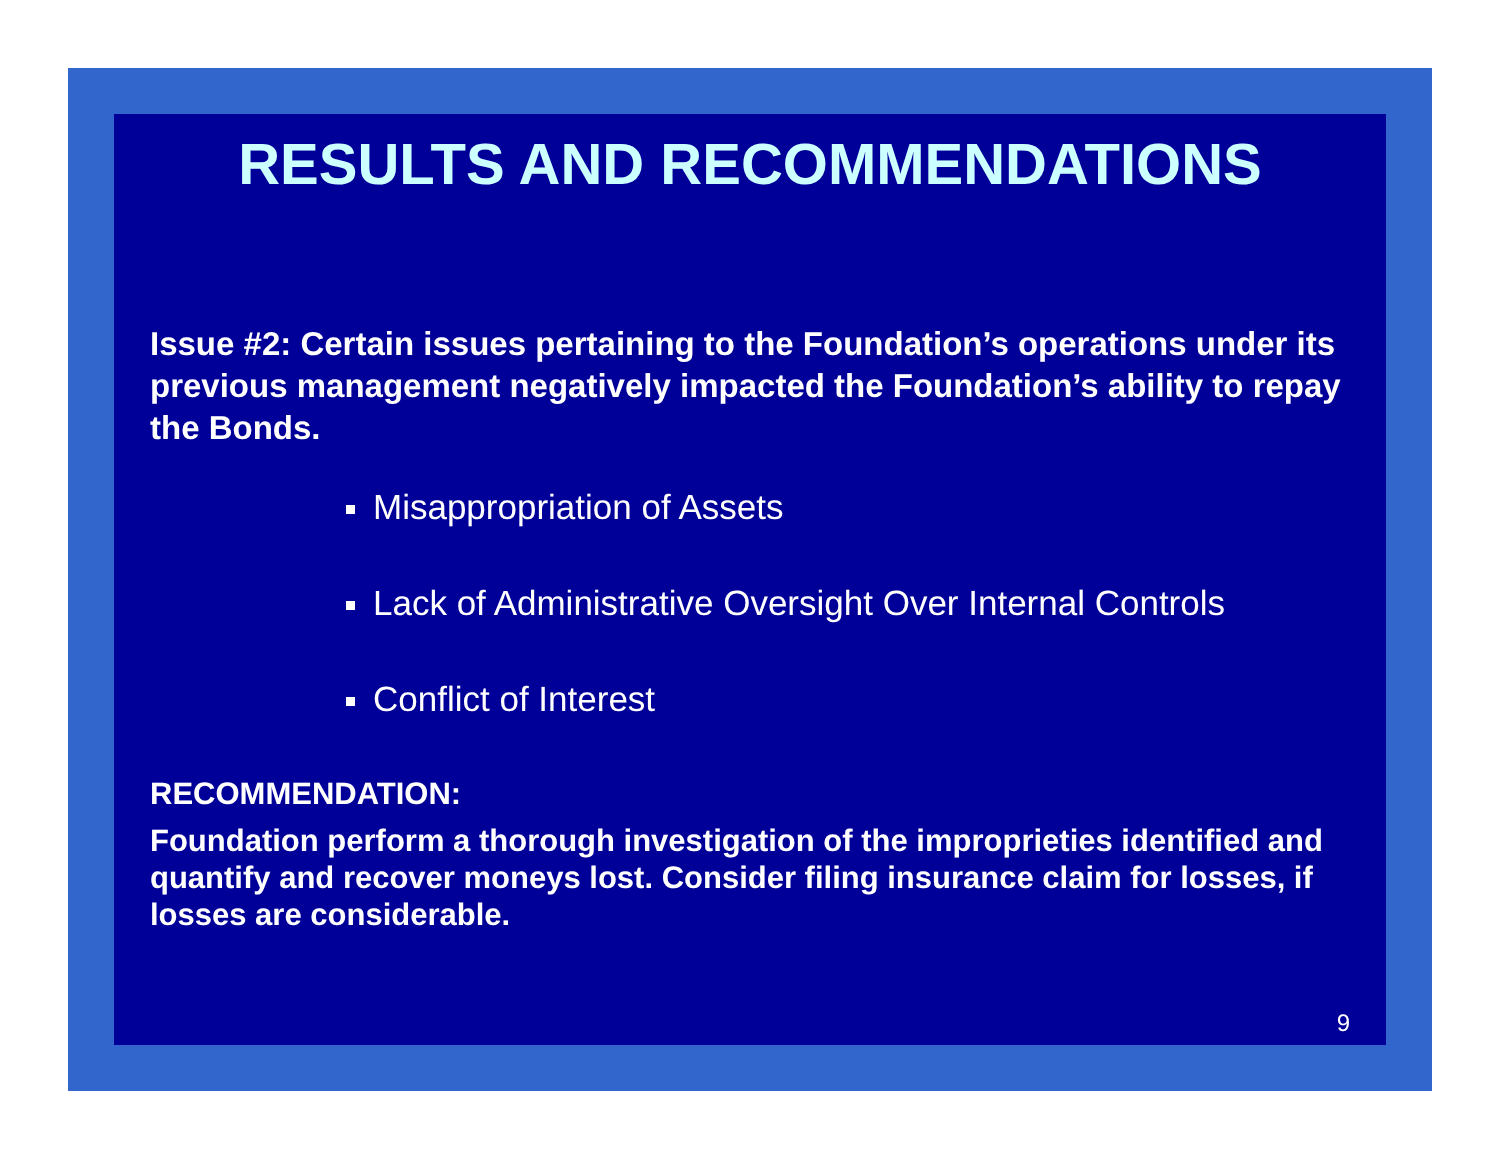RESULTS AND RECOMMENDATIONS
Issue #2: Certain issues pertaining to the Foundation’s operations under its previous management negatively impacted the Foundation’s ability to repay the Bonds.
Misappropriation of Assets
Lack of Administrative Oversight Over Internal Controls
Conflict of Interest
RECOMMENDATION:
Foundation perform a thorough investigation of the improprieties identified and quantify and recover moneys lost. Consider filing insurance claim for losses, if losses are considerable.
9